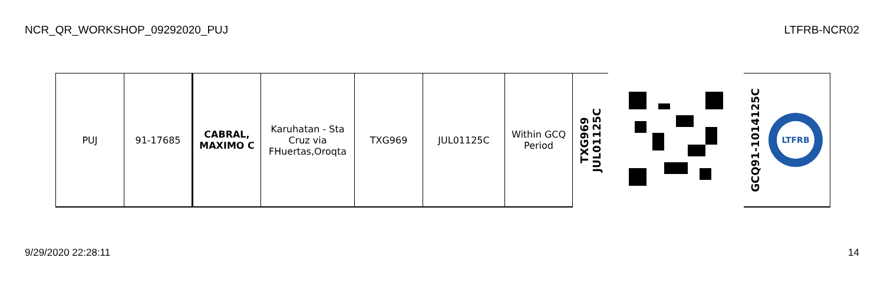NCR_QR_WORKSHOP_09292020_PUJ LTFRB-NCR02
| PUJ | 91-17685 | CABRAL, MAXIMO C | Karuhatan - Sta Cruz via FHuertas,Oroqta | TXG969 | JUL01125C | Within GCQ Period | TXG969 JUL01125C | | GCQ91-1014125C LTFRB |
9/29/2020 22:28:11 14